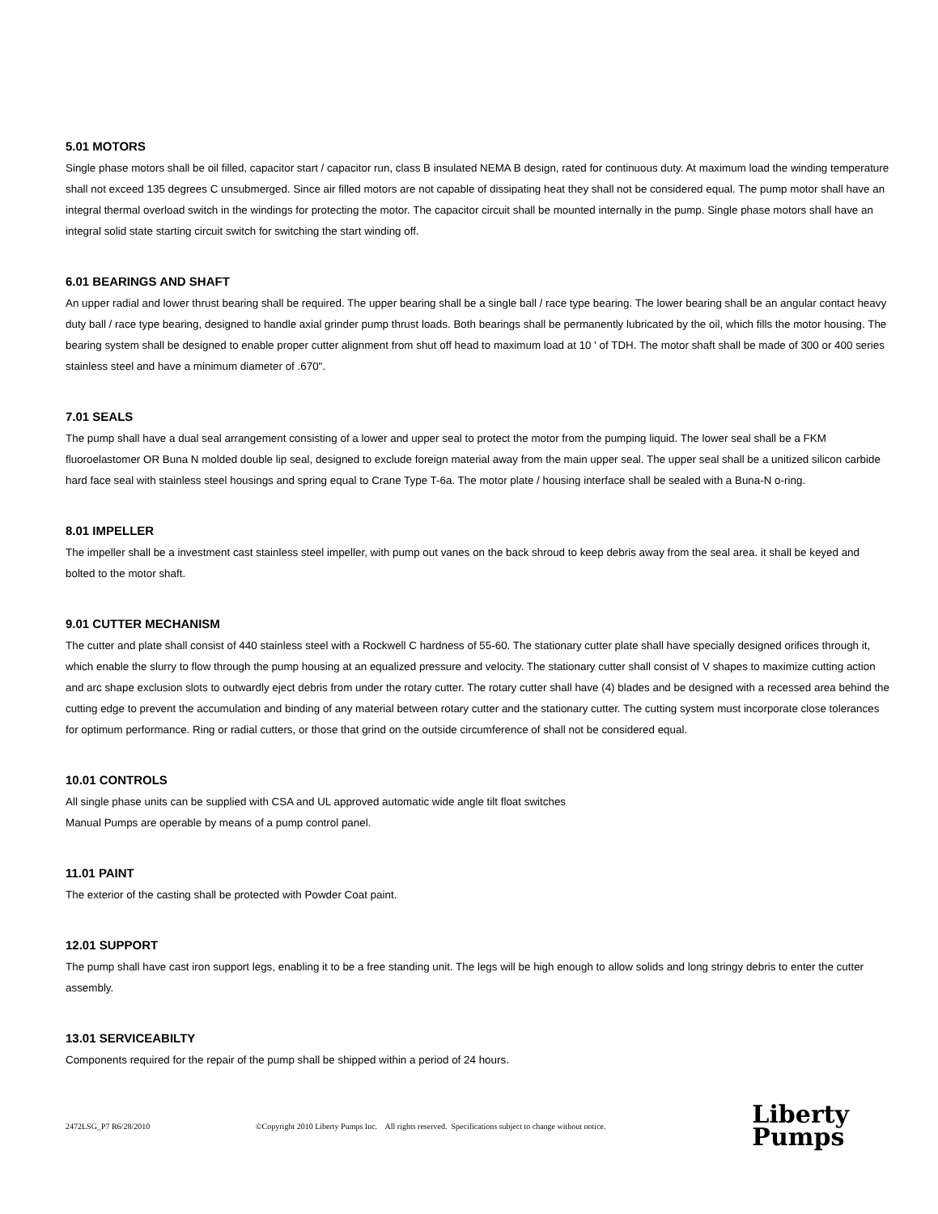5.01 MOTORS
Single phase motors shall be oil filled, capacitor start / capacitor run, class B insulated NEMA B design, rated for continuous duty. At maximum load the winding temperature shall not exceed 135 degrees C unsubmerged. Since air filled motors are not capable of dissipating heat they shall not be considered equal. The pump motor shall have an integral thermal overload switch in the windings for protecting the motor. The capacitor circuit shall be mounted internally in the pump. Single phase motors shall have an integral solid state starting circuit switch for switching the start winding off.
6.01 BEARINGS AND SHAFT
An upper radial and lower thrust bearing shall be required. The upper bearing shall be a single ball / race type bearing. The lower bearing shall be an angular contact heavy duty ball / race type bearing, designed to handle axial grinder pump thrust loads. Both bearings shall be permanently lubricated by the oil, which fills the motor housing. The bearing system shall be designed to enable proper cutter alignment from shut off head to maximum load at 10 ' of TDH. The motor shaft shall be made of 300 or 400 series stainless steel and have a minimum diameter of .670".
7.01 SEALS
The pump shall have a dual seal arrangement consisting of a lower and upper seal to protect the motor from the pumping liquid. The lower seal shall be a FKM fluoroelastomer OR Buna N molded double lip seal, designed to exclude foreign material away from the main upper seal. The upper seal shall be a unitized silicon carbide hard face seal with stainless steel housings and spring equal to Crane Type T-6a. The motor plate / housing interface shall be sealed with a Buna-N o-ring.
8.01 IMPELLER
The impeller shall be a investment cast stainless steel impeller, with pump out vanes on the back shroud to keep debris away from the seal area. it shall be keyed and bolted to the motor shaft.
9.01 CUTTER MECHANISM
The cutter and plate shall consist of 440 stainless steel with a Rockwell C hardness of 55-60. The stationary cutter plate shall have specially designed orifices through it, which enable the slurry to flow through the pump housing at an equalized pressure and velocity. The stationary cutter shall consist of V shapes to maximize cutting action and arc shape exclusion slots to outwardly eject debris from under the rotary cutter. The rotary cutter shall have (4) blades and be designed with a recessed area behind the cutting edge to prevent the accumulation and binding of any material between rotary cutter and the stationary cutter. The cutting system must incorporate close tolerances for optimum performance. Ring or radial cutters, or those that grind on the outside circumference of shall not be considered equal.
10.01 CONTROLS
All single phase units can be supplied with CSA and UL approved automatic wide angle tilt float switches
Manual Pumps are operable by means of a pump control panel.
11.01 PAINT
The exterior of the casting shall be protected with Powder Coat paint.
12.01 SUPPORT
The pump shall have cast iron support legs, enabling it to be a free standing unit. The legs will be high enough to allow solids and long stringy debris to enter the cutter assembly.
13.01 SERVICEABILTY
Components required for the repair of the pump shall be shipped within a period of 24 hours.
2472LSG_P7 R6/28/2010 ©Copyright 2010 Liberty Pumps Inc. All rights reserved. Specifications subject to change without notice.
Liberty
Pumps